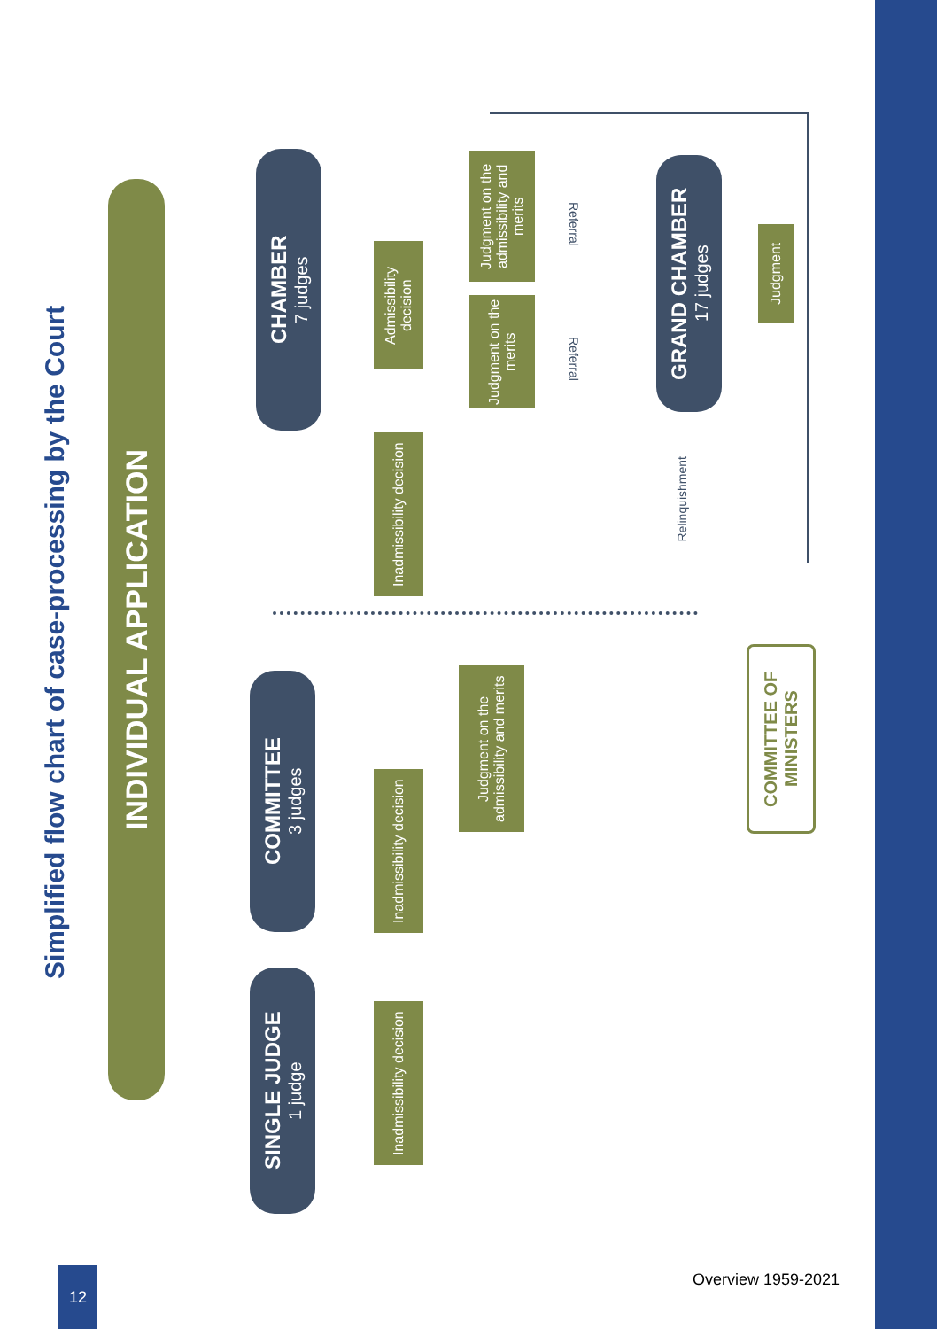Simplified flow chart of case-processing by the Court
INDIVIDUAL APPLICATION
SINGLE JUDGE
1 judge
COMMITTEE
3 judges
CHAMBER
7 judges
GRAND CHAMBER
17 judges
Inadmissibility decision
Inadmissibility decision
Judgment on the admissibility and merits
Inadmissibility decision
Admissibility decision
Judgment on the merits
Judgment on the admissibility and merits
Judgment
COMMITTEE OF MINISTERS
Referral
Referral
Relinquishment
12
Overview 1959-2021